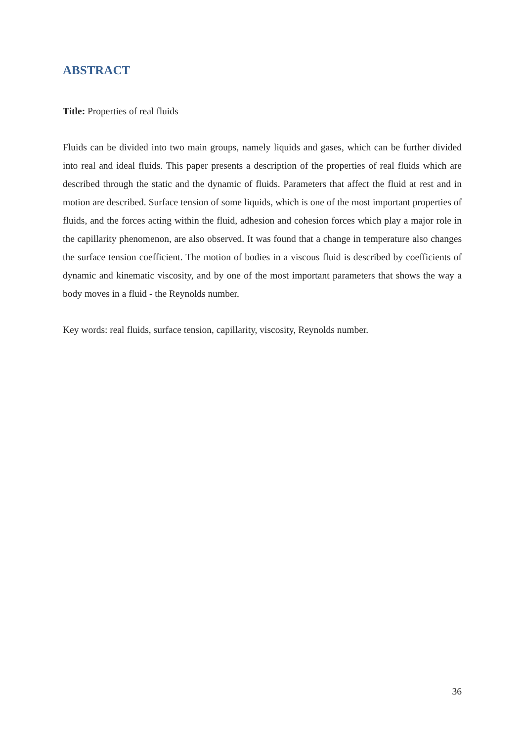ABSTRACT
Title: Properties of real fluids
Fluids can be divided into two main groups, namely liquids and gases, which can be further divided into real and ideal fluids. This paper presents a description of the properties of real fluids which are described through the static and the dynamic of fluids. Parameters that affect the fluid at rest and in motion are described. Surface tension of some liquids, which is one of the most important properties of fluids, and the forces acting within the fluid, adhesion and cohesion forces which play a major role in the capillarity phenomenon, are also observed. It was found that a change in temperature also changes the surface tension coefficient. The motion of bodies in a viscous fluid is described by coefficients of dynamic and kinematic viscosity, and by one of the most important parameters that shows the way a body moves in a fluid - the Reynolds number.
Key words: real fluids, surface tension, capillarity, viscosity, Reynolds number.
36